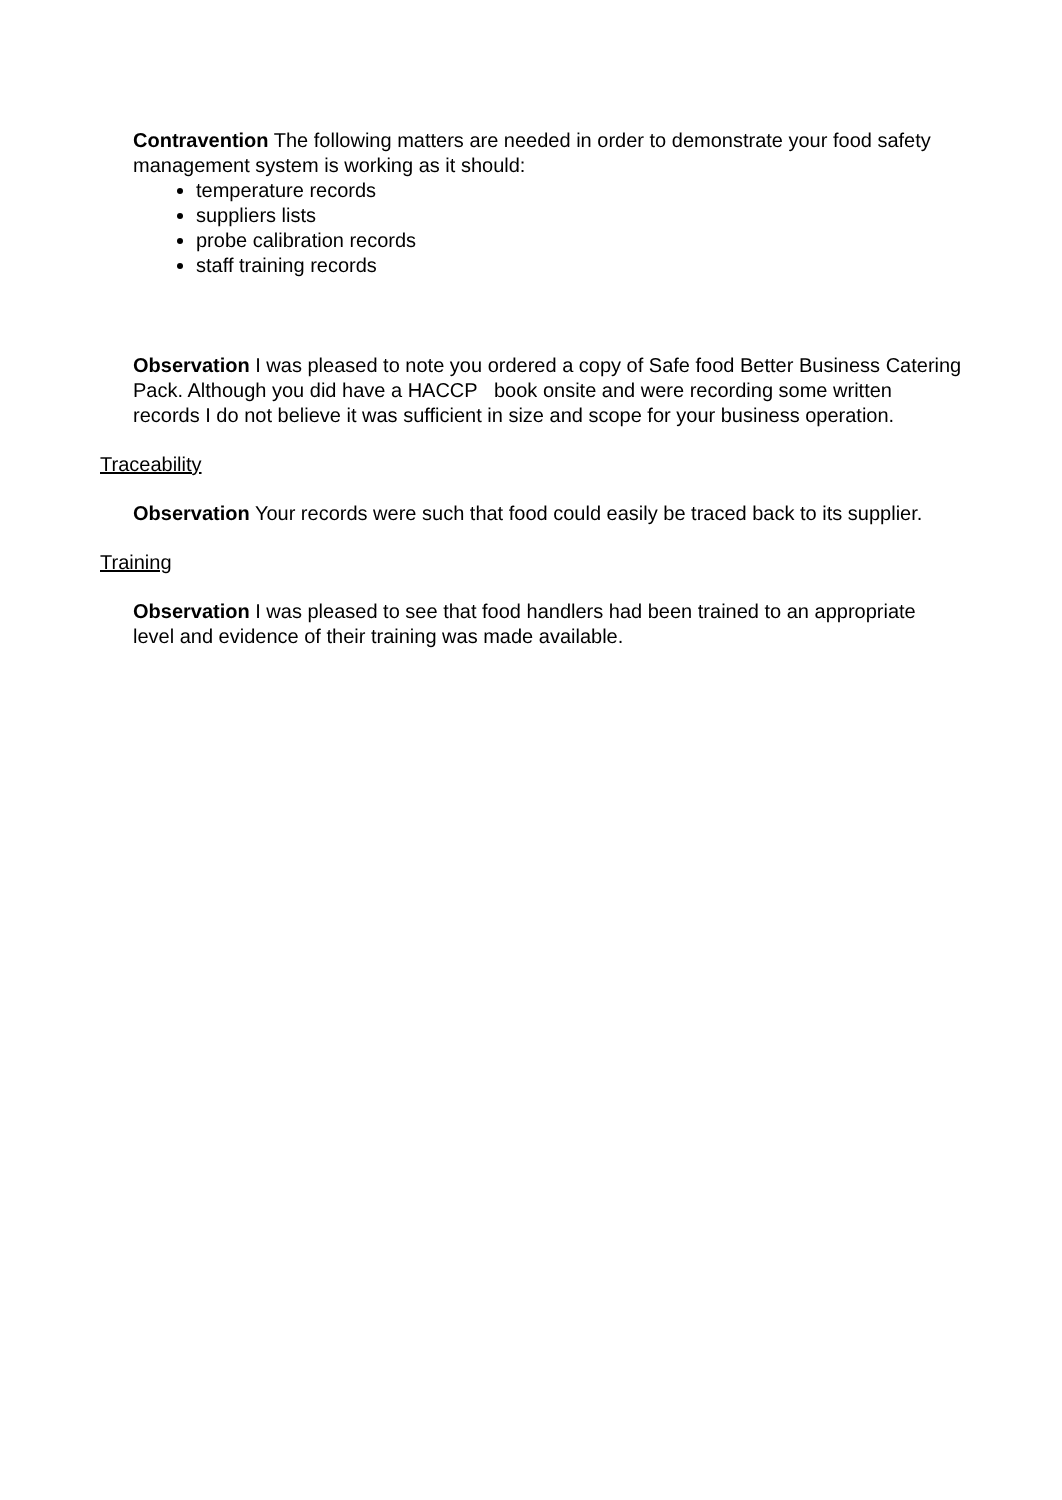Contravention The following matters are needed in order to demonstrate your food safety management system is working as it should:
temperature records
suppliers lists
probe calibration records
staff training records
Observation I was pleased to note you ordered a copy of Safe food Better Business Catering Pack. Although you did have a HACCP book onsite and were recording some written records I do not believe it was sufficient in size and scope for your business operation.
Traceability
Observation Your records were such that food could easily be traced back to its supplier.
Training
Observation I was pleased to see that food handlers had been trained to an appropriate level and evidence of their training was made available.